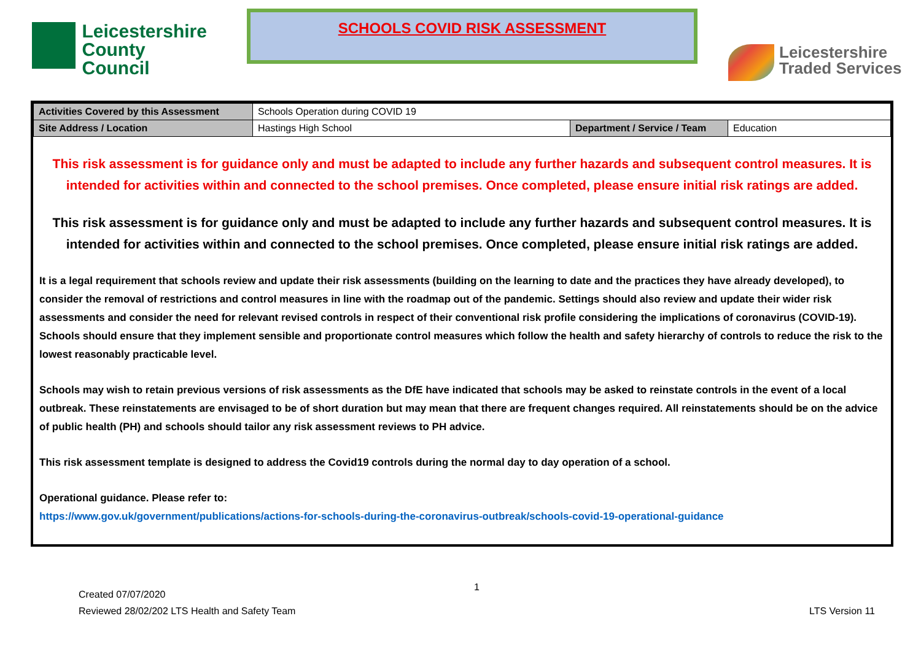Leicestershire
County Council
SCHOOLS COVID RISK ASSESSMENT
Leicestershire
Traded Services
| Activities Covered by this Assessment | Schools Operation during COVID 19 | | |
| Site Address / Location | Hastings High School | Department / Service / Team | Education |
This risk assessment is for guidance only and must be adapted to include any further hazards and subsequent control measures. It is intended for activities within and connected to the school premises. Once completed, please ensure initial risk ratings are added.
This risk assessment is for guidance only and must be adapted to include any further hazards and subsequent control measures. It is intended for activities within and connected to the school premises. Once completed, please ensure initial risk ratings are added.
It is a legal requirement that schools review and update their risk assessments (building on the learning to date and the practices they have already developed), to consider the removal of restrictions and control measures in line with the roadmap out of the pandemic. Settings should also review and update their wider risk assessments and consider the need for relevant revised controls in respect of their conventional risk profile considering the implications of coronavirus (COVID-19). Schools should ensure that they implement sensible and proportionate control measures which follow the health and safety hierarchy of controls to reduce the risk to the lowest reasonably practicable level.
Schools may wish to retain previous versions of risk assessments as the DfE have indicated that schools may be asked to reinstate controls in the event of a local outbreak. These reinstatements are envisaged to be of short duration but may mean that there are frequent changes required. All reinstatements should be on the advice of public health (PH) and schools should tailor any risk assessment reviews to PH advice.
This risk assessment template is designed to address the Covid19 controls during the normal day to day operation of a school.
Operational guidance. Please refer to:
https://www.gov.uk/government/publications/actions-for-schools-during-the-coronavirus-outbreak/schools-covid-19-operational-guidance
1
Created 07/07/2020
Reviewed 28/02/202 LTS Health and Safety Team LTS Version 11